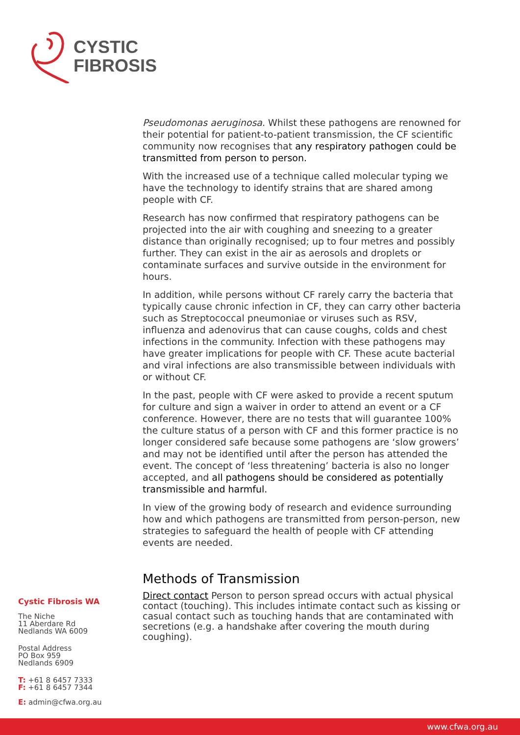CYSTIC
FIBROSIS
Pseudomonas aeruginosa. Whilst these pathogens are renowned for their potential for patient-to-patient transmission, the CF scientific community now recognises that any respiratory pathogen could be transmitted from person to person.
With the increased use of a technique called molecular typing we have the technology to identify strains that are shared among people with CF.
Research has now confirmed that respiratory pathogens can be projected into the air with coughing and sneezing to a greater distance than originally recognised; up to four metres and possibly further. They can exist in the air as aerosols and droplets or contaminate surfaces and survive outside in the environment for hours.
In addition, while persons without CF rarely carry the bacteria that typically cause chronic infection in CF, they can carry other bacteria such as Streptococcal pneumoniae or viruses such as RSV, influenza and adenovirus that can cause coughs, colds and chest infections in the community. Infection with these pathogens may have greater implications for people with CF. These acute bacterial and viral infections are also transmissible between individuals with or without CF.
In the past, people with CF were asked to provide a recent sputum for culture and sign a waiver in order to attend an event or a CF conference. However, there are no tests that will guarantee 100% the culture status of a person with CF and this former practice is no longer considered safe because some pathogens are ‘slow growers’ and may not be identified until after the person has attended the event. The concept of ‘less threatening’ bacteria is also no longer accepted, and all pathogens should be considered as potentially transmissible and harmful.
In view of the growing body of research and evidence surrounding how and which pathogens are transmitted from person-person, new strategies to safeguard the health of people with CF attending events are needed.
Methods of Transmission
Direct contact Person to person spread occurs with actual physical contact (touching). This includes intimate contact such as kissing or casual contact such as touching hands that are contaminated with secretions (e.g. a handshake after covering the mouth during coughing).
Cystic Fibrosis WA
The Niche
11 Aberdare Rd
Nedlands WA 6009
Postal Address
PO Box 959
Nedlands 6909
T: +61 8 6457 7333
F: +61 8 6457 7344
E: admin@cfwa.org.au
www.cfwa.org.au